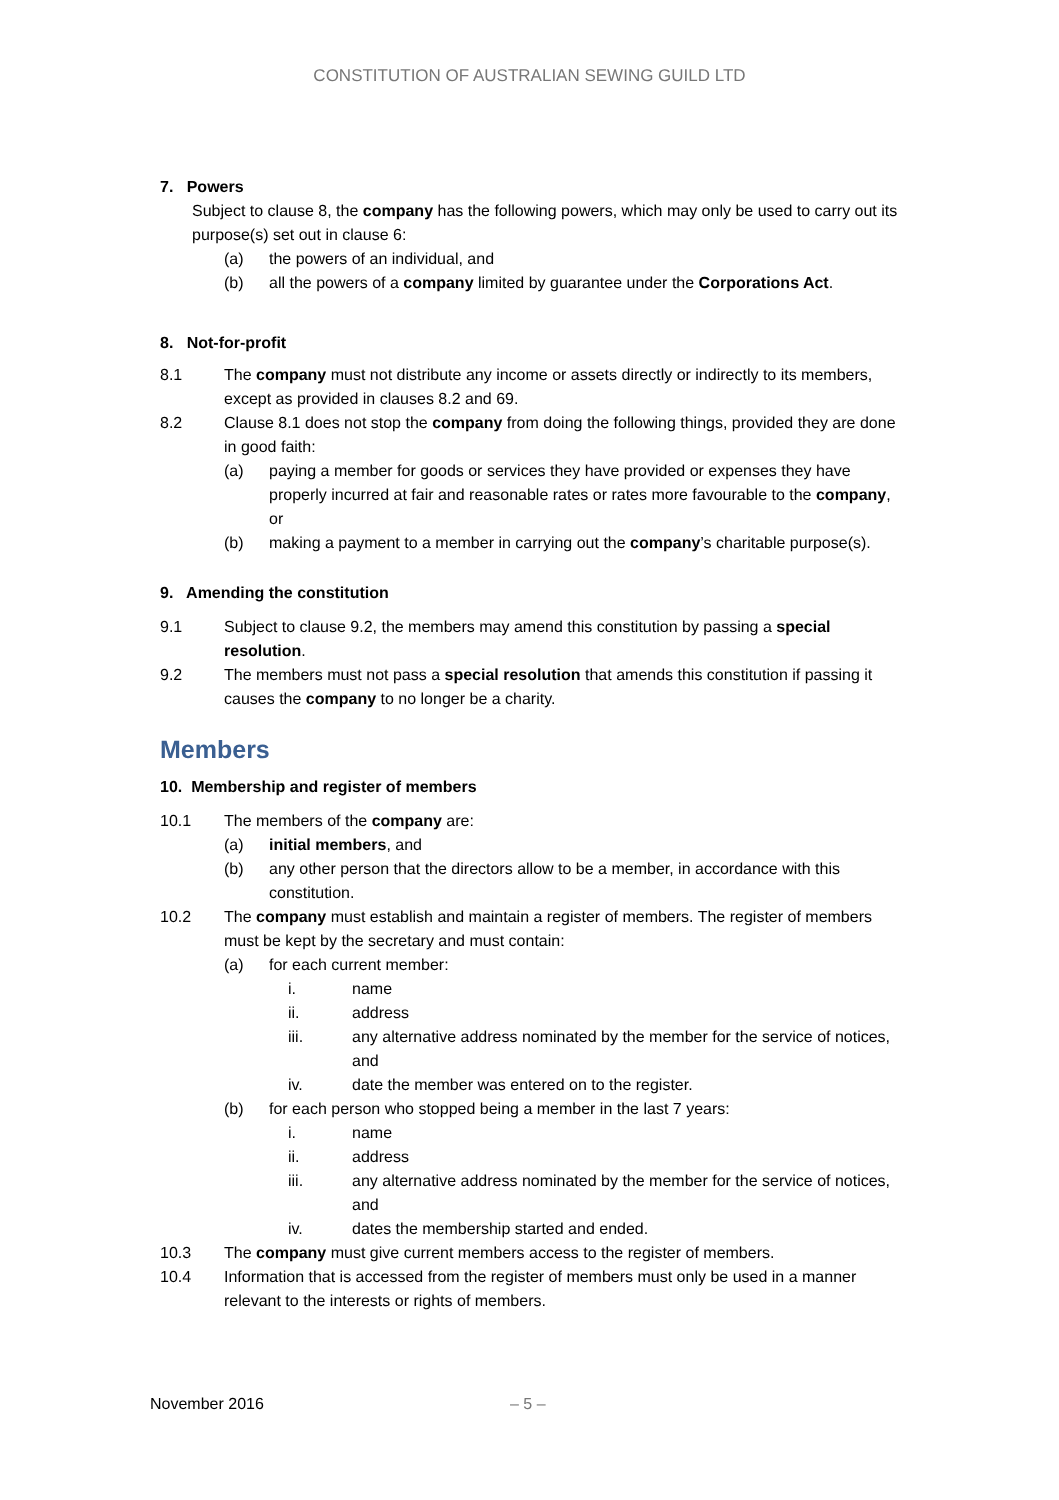CONSTITUTION OF AUSTRALIAN SEWING GUILD LTD
7. Powers
Subject to clause 8, the company has the following powers, which may only be used to carry out its purpose(s) set out in clause 6:
(a) the powers of an individual, and
(b) all the powers of a company limited by guarantee under the Corporations Act.
8. Not-for-profit
8.1 The company must not distribute any income or assets directly or indirectly to its members, except as provided in clauses 8.2 and 69.
8.2 Clause 8.1 does not stop the company from doing the following things, provided they are done in good faith:
(a) paying a member for goods or services they have provided or expenses they have properly incurred at fair and reasonable rates or rates more favourable to the company, or
(b) making a payment to a member in carrying out the company’s charitable purpose(s).
9. Amending the constitution
9.1 Subject to clause 9.2, the members may amend this constitution by passing a special resolution.
9.2 The members must not pass a special resolution that amends this constitution if passing it causes the company to no longer be a charity.
Members
10. Membership and register of members
10.1 The members of the company are:
(a) initial members, and
(b) any other person that the directors allow to be a member, in accordance with this constitution.
10.2 The company must establish and maintain a register of members. The register of members must be kept by the secretary and must contain:
(a) for each current member:
i. name
ii. address
iii. any alternative address nominated by the member for the service of notices, and
iv. date the member was entered on to the register.
(b) for each person who stopped being a member in the last 7 years:
i. name
ii. address
iii. any alternative address nominated by the member for the service of notices, and
iv. dates the membership started and ended.
10.3 The company must give current members access to the register of members.
10.4 Information that is accessed from the register of members must only be used in a manner relevant to the interests or rights of members.
November 2016 – 5 –